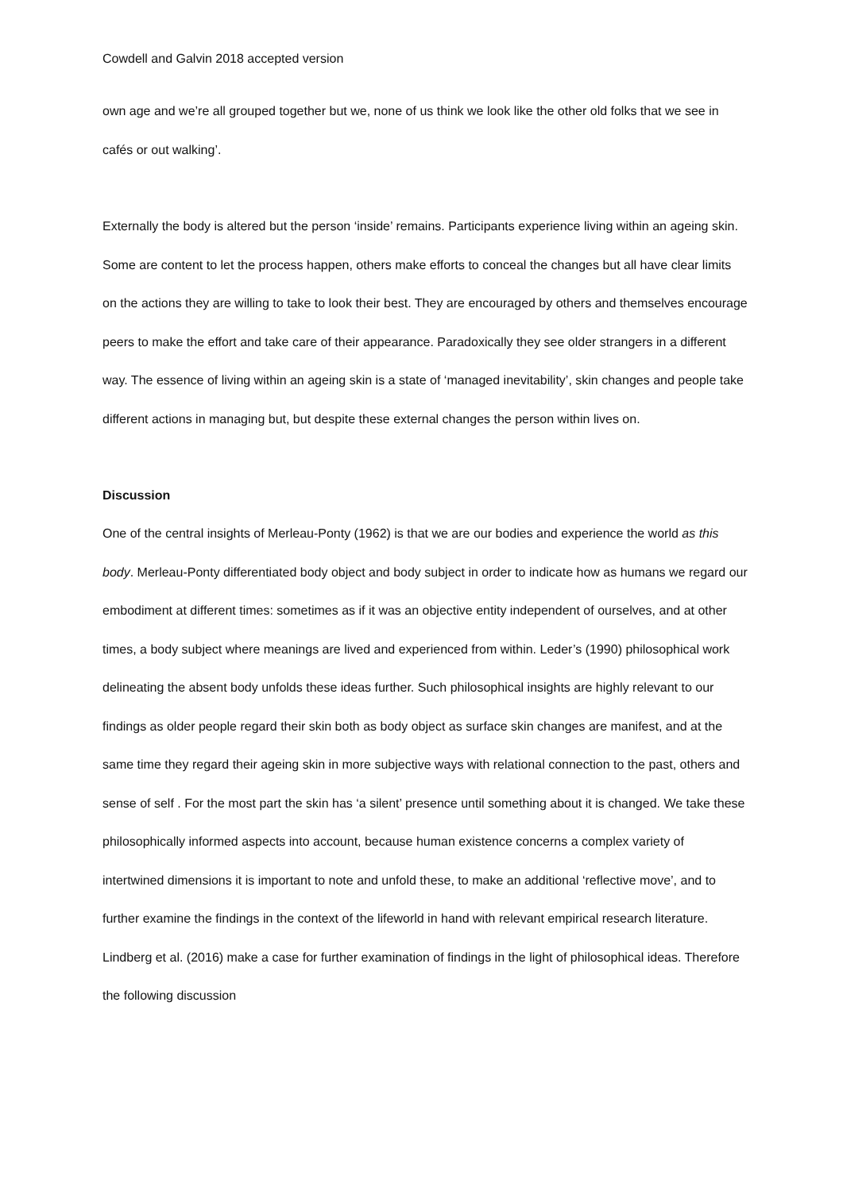Cowdell and Galvin 2018 accepted version
own age and we’re all grouped together but we, none of us think we look like the other old folks that we see in cafés or out walking’.
Externally the body is altered but the person ‘inside’ remains. Participants experience living within an ageing skin. Some are content to let the process happen, others make efforts to conceal the changes but all have clear limits on the actions they are willing to take to look their best. They are encouraged by others and themselves encourage peers to make the effort and take care of their appearance. Paradoxically they see older strangers in a different way. The essence of living within an ageing skin is a state of ‘managed inevitability’, skin changes and people take different actions in managing but, but despite these external changes the person within lives on.
Discussion
One of the central insights of Merleau-Ponty (1962) is that we are our bodies and experience the world as this body. Merleau-Ponty differentiated body object and body subject in order to indicate how as humans we regard our embodiment at different times: sometimes as if it was an objective entity independent of ourselves, and at other times, a body subject where meanings are lived and experienced from within. Leder’s (1990) philosophical work delineating the absent body unfolds these ideas further. Such philosophical insights are highly relevant to our findings as older people regard their skin both as body object as surface skin changes are manifest, and at the same time they regard their ageing skin in more subjective ways with relational connection to the past, others and sense of self . For the most part the skin has ‘a silent’ presence until something about it is changed. We take these philosophically informed aspects into account, because human existence concerns a complex variety of intertwined dimensions it is important to note and unfold these, to make an additional ‘reflective move’, and to further examine the findings in the context of the lifeworld in hand with relevant empirical research literature. Lindberg et al. (2016) make a case for further examination of findings in the light of philosophical ideas. Therefore the following discussion